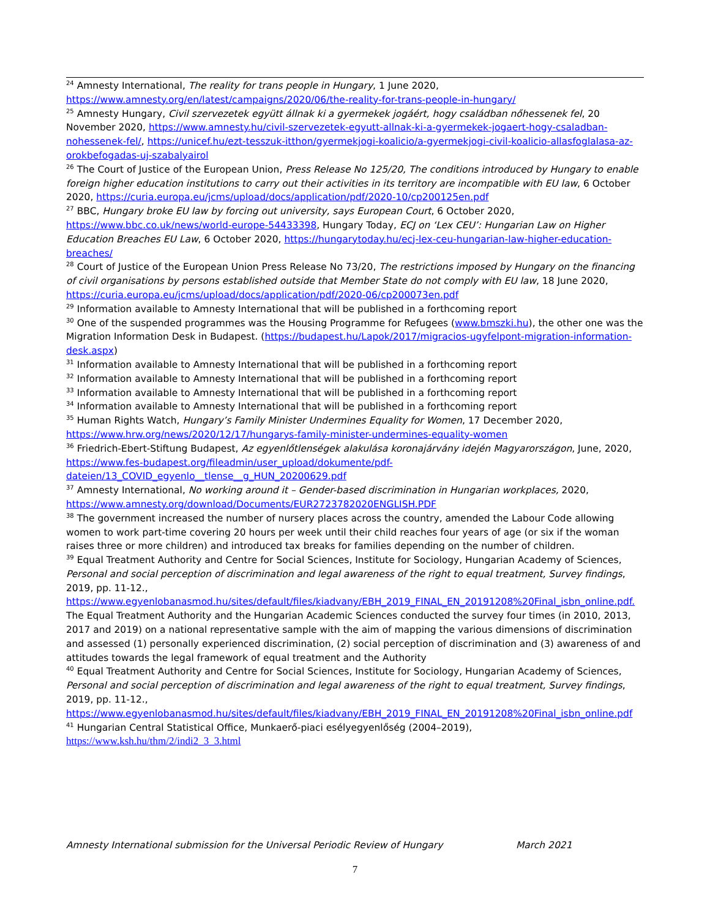<sup>24</sup> Amnesty International, The reality for trans people in Hungary, 1 June 2020, https://www.amnesty.org/en/latest/campaigns/2020/06/the-reality-for-trans-people-in-hungary/
<sup>25</sup> Amnesty Hungary, Civil szervezetek együtt állnak ki a gyermekek jogáért, hogy családban nőhessenek fel, 20 November 2020, https://www.amnesty.hu/civil-szervezetek-egyutt-allnak-ki-a-gyermekek-jogaert-hogy-csaladban-nohessenek-fel/, https://unicef.hu/ezt-tesszuk-itthon/gyermekjogi-koalicio/a-gyermekjogi-civil-koalicio-allasfoglalasa-az-orokbefogadas-uj-szabalyairol
<sup>26</sup> The Court of Justice of the European Union, Press Release No 125/20, The conditions introduced by Hungary to enable foreign higher education institutions to carry out their activities in its territory are incompatible with EU law, 6 October 2020, https://curia.europa.eu/jcms/upload/docs/application/pdf/2020-10/cp200125en.pdf
<sup>27</sup> BBC, Hungary broke EU law by forcing out university, says European Court, 6 October 2020, https://www.bbc.co.uk/news/world-europe-54433398, Hungary Today, ECJ on ‘Lex CEU’: Hungarian Law on Higher Education Breaches EU Law, 6 October 2020, https://hungarytoday.hu/ecj-lex-ceu-hungarian-law-higher-education-breaches/
<sup>28</sup> Court of Justice of the European Union Press Release No 73/20, The restrictions imposed by Hungary on the financing of civil organisations by persons established outside that Member State do not comply with EU law, 18 June 2020, https://curia.europa.eu/jcms/upload/docs/application/pdf/2020-06/cp200073en.pdf
<sup>29</sup> Information available to Amnesty International that will be published in a forthcoming report
<sup>30</sup> One of the suspended programmes was the Housing Programme for Refugees (www.bmszki.hu), the other one was the Migration Information Desk in Budapest. (https://budapest.hu/Lapok/2017/migracios-ugyfelpont-migration-information-desk.aspx)
<sup>31</sup> Information available to Amnesty International that will be published in a forthcoming report
<sup>32</sup> Information available to Amnesty International that will be published in a forthcoming report
<sup>33</sup> Information available to Amnesty International that will be published in a forthcoming report
<sup>34</sup> Information available to Amnesty International that will be published in a forthcoming report
<sup>35</sup> Human Rights Watch, Hungary’s Family Minister Undermines Equality for Women, 17 December 2020, https://www.hrw.org/news/2020/12/17/hungarys-family-minister-undermines-equality-women
<sup>36</sup> Friedrich-Ebert-Stiftung Budapest, Az egyenlőtlenségek alakulása koronajárvány idején Magyarországon, June, 2020, https://www.fes-budapest.org/fileadmin/user_upload/dokumente/pdf-dateien/13_COVID_egyenlo__tlense__g_HUN_20200629.pdf
<sup>37</sup> Amnesty International, No working around it – Gender-based discrimination in Hungarian workplaces, 2020, https://www.amnesty.org/download/Documents/EUR2723782020ENGLISH.PDF
<sup>38</sup> The government increased the number of nursery places across the country, amended the Labour Code allowing women to work part-time covering 20 hours per week until their child reaches four years of age (or six if the woman raises three or more children) and introduced tax breaks for families depending on the number of children.
<sup>39</sup> Equal Treatment Authority and Centre for Social Sciences, Institute for Sociology, Hungarian Academy of Sciences, Personal and social perception of discrimination and legal awareness of the right to equal treatment, Survey findings, 2019, pp. 11-12., https://www.egyenlobanasmod.hu/sites/default/files/kiadvany/EBH_2019_FINAL_EN_20191208%20Final_isbn_online.pdf. The Equal Treatment Authority and the Hungarian Academic Sciences conducted the survey four times (in 2010, 2013, 2017 and 2019) on a national representative sample with the aim of mapping the various dimensions of discrimination and assessed (1) personally experienced discrimination, (2) social perception of discrimination and (3) awareness of and attitudes towards the legal framework of equal treatment and the Authority
<sup>40</sup> Equal Treatment Authority and Centre for Social Sciences, Institute for Sociology, Hungarian Academy of Sciences, Personal and social perception of discrimination and legal awareness of the right to equal treatment, Survey findings, 2019, pp. 11-12., https://www.egyenlobanasmod.hu/sites/default/files/kiadvany/EBH_2019_FINAL_EN_20191208%20Final_isbn_online.pdf
<sup>41</sup> Hungarian Central Statistical Office, Munkaerő-piaci esélyegyenlőség (2004–2019), https://www.ksh.hu/thm/2/indi2_3_3.html
Amnesty International submission for the Universal Periodic Review of Hungary March 2021
7